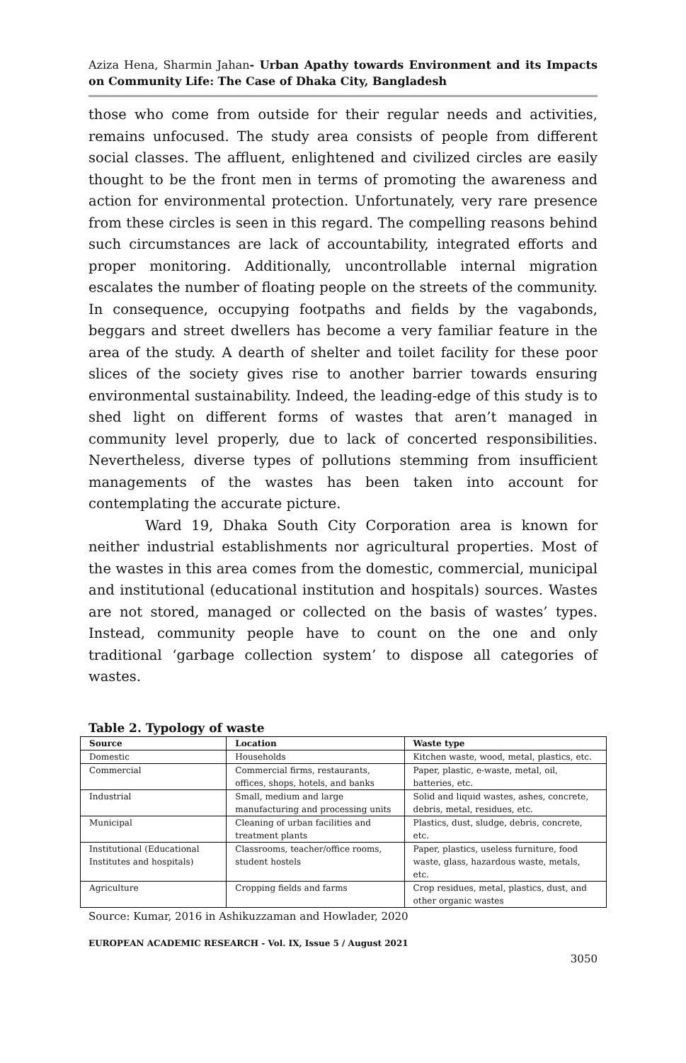Aziza Hena, Sharmin Jahan- Urban Apathy towards Environment and its Impacts on Community Life: The Case of Dhaka City, Bangladesh
those who come from outside for their regular needs and activities, remains unfocused. The study area consists of people from different social classes. The affluent, enlightened and civilized circles are easily thought to be the front men in terms of promoting the awareness and action for environmental protection. Unfortunately, very rare presence from these circles is seen in this regard. The compelling reasons behind such circumstances are lack of accountability, integrated efforts and proper monitoring. Additionally, uncontrollable internal migration escalates the number of floating people on the streets of the community. In consequence, occupying footpaths and fields by the vagabonds, beggars and street dwellers has become a very familiar feature in the area of the study. A dearth of shelter and toilet facility for these poor slices of the society gives rise to another barrier towards ensuring environmental sustainability. Indeed, the leading-edge of this study is to shed light on different forms of wastes that aren’t managed in community level properly, due to lack of concerted responsibilities. Nevertheless, diverse types of pollutions stemming from insufficient managements of the wastes has been taken into account for contemplating the accurate picture.
Ward 19, Dhaka South City Corporation area is known for neither industrial establishments nor agricultural properties. Most of the wastes in this area comes from the domestic, commercial, municipal and institutional (educational institution and hospitals) sources. Wastes are not stored, managed or collected on the basis of wastes’ types. Instead, community people have to count on the one and only traditional ‘garbage collection system’ to dispose all categories of wastes.
Table 2. Typology of waste
| Source | Location | Waste type |
| --- | --- | --- |
| Domestic | Households | Kitchen waste, wood, metal, plastics, etc. |
| Commercial | Commercial firms, restaurants, offices, shops, hotels, and banks | Paper, plastic, e-waste, metal, oil, batteries, etc. |
| Industrial | Small, medium and large manufacturing and processing units | Solid and liquid wastes, ashes, concrete, debris, metal, residues, etc. |
| Municipal | Cleaning of urban facilities and treatment plants | Plastics, dust, sludge, debris, concrete, etc. |
| Institutional (Educational Institutes and hospitals) | Classrooms, teacher/office rooms, student hostels | Paper, plastics, useless furniture, food waste, glass, hazardous waste, metals, etc. |
| Agriculture | Cropping fields and farms | Crop residues, metal, plastics, dust, and other organic wastes |
Source: Kumar, 2016 in Ashikuzzaman and Howlader, 2020
EUROPEAN ACADEMIC RESEARCH - Vol. IX, Issue 5 / August 2021
3050